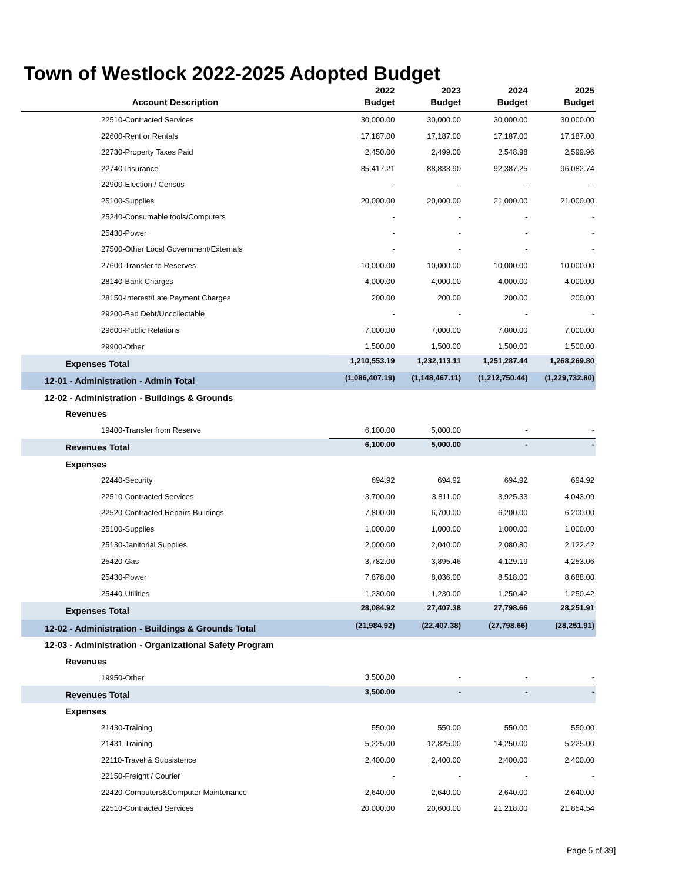Town of Westlock 2022-2025 Adopted Budget
| Account Description | 2022 Budget | 2023 Budget | 2024 Budget | 2025 Budget |
| --- | --- | --- | --- | --- |
| 22510-Contracted Services | 30,000.00 | 30,000.00 | 30,000.00 | 30,000.00 |
| 22600-Rent or Rentals | 17,187.00 | 17,187.00 | 17,187.00 | 17,187.00 |
| 22730-Property Taxes Paid | 2,450.00 | 2,499.00 | 2,548.98 | 2,599.96 |
| 22740-Insurance | 85,417.21 | 88,833.90 | 92,387.25 | 96,082.74 |
| 22900-Election / Census | - | - | - | - |
| 25100-Supplies | 20,000.00 | 20,000.00 | 21,000.00 | 21,000.00 |
| 25240-Consumable tools/Computers | - | - | - | - |
| 25430-Power | - | - | - | - |
| 27500-Other Local Government/Externals | - | - | - | - |
| 27600-Transfer to Reserves | 10,000.00 | 10,000.00 | 10,000.00 | 10,000.00 |
| 28140-Bank Charges | 4,000.00 | 4,000.00 | 4,000.00 | 4,000.00 |
| 28150-Interest/Late Payment Charges | 200.00 | 200.00 | 200.00 | 200.00 |
| 29200-Bad Debt/Uncollectable | - | - | - | - |
| 29600-Public Relations | 7,000.00 | 7,000.00 | 7,000.00 | 7,000.00 |
| 29900-Other | 1,500.00 | 1,500.00 | 1,500.00 | 1,500.00 |
| Expenses Total | 1,210,553.19 | 1,232,113.11 | 1,251,287.44 | 1,268,269.80 |
| 12-01 - Administration - Admin Total | (1,086,407.19) | (1,148,467.11) | (1,212,750.44) | (1,229,732.80) |
| 12-02 - Administration - Buildings & Grounds | | | | |
| Revenues | | | | |
| 19400-Transfer from Reserve | 6,100.00 | 5,000.00 | - | - |
| Revenues Total | 6,100.00 | 5,000.00 | - | - |
| Expenses | | | | |
| 22440-Security | 694.92 | 694.92 | 694.92 | 694.92 |
| 22510-Contracted Services | 3,700.00 | 3,811.00 | 3,925.33 | 4,043.09 |
| 22520-Contracted Repairs Buildings | 7,800.00 | 6,700.00 | 6,200.00 | 6,200.00 |
| 25100-Supplies | 1,000.00 | 1,000.00 | 1,000.00 | 1,000.00 |
| 25130-Janitorial Supplies | 2,000.00 | 2,040.00 | 2,080.80 | 2,122.42 |
| 25420-Gas | 3,782.00 | 3,895.46 | 4,129.19 | 4,253.06 |
| 25430-Power | 7,878.00 | 8,036.00 | 8,518.00 | 8,688.00 |
| 25440-Utilities | 1,230.00 | 1,230.00 | 1,250.42 | 1,250.42 |
| Expenses Total | 28,084.92 | 27,407.38 | 27,798.66 | 28,251.91 |
| 12-02 - Administration - Buildings & Grounds Total | (21,984.92) | (22,407.38) | (27,798.66) | (28,251.91) |
| 12-03 - Administration - Organizational Safety Program | | | | |
| Revenues | | | | |
| 19950-Other | 3,500.00 | - | - | - |
| Revenues Total | 3,500.00 | - | - | - |
| Expenses | | | | |
| 21430-Training | 550.00 | 550.00 | 550.00 | 550.00 |
| 21431-Training | 5,225.00 | 12,825.00 | 14,250.00 | 5,225.00 |
| 22110-Travel & Subsistence | 2,400.00 | 2,400.00 | 2,400.00 | 2,400.00 |
| 22150-Freight / Courier | - | - | - | - |
| 22420-Computers&Computer Maintenance | 2,640.00 | 2,640.00 | 2,640.00 | 2,640.00 |
| 22510-Contracted Services | 20,000.00 | 20,600.00 | 21,218.00 | 21,854.54 |
Page 5 of 39]